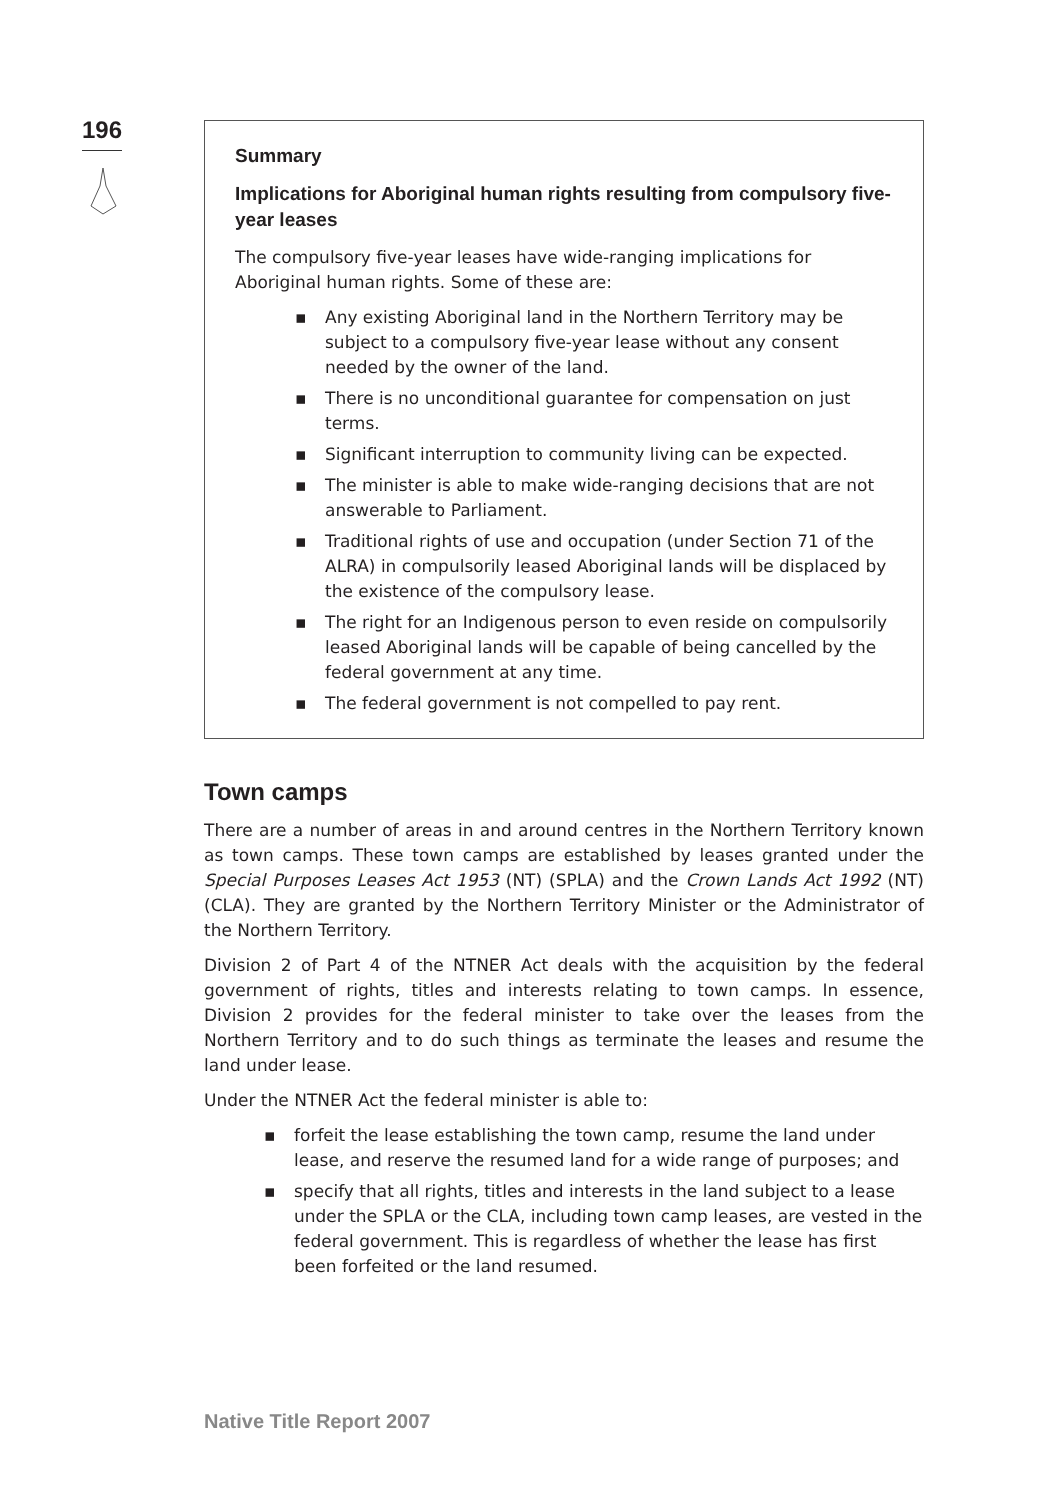196
Summary
Implications for Aboriginal human rights resulting from compulsory five-year leases
The compulsory five-year leases have wide-ranging implications for Aboriginal human rights. Some of these are:
▪ Any existing Aboriginal land in the Northern Territory may be subject to a compulsory five-year lease without any consent needed by the owner of the land.
▪ There is no unconditional guarantee for compensation on just terms.
▪ Significant interruption to community living can be expected.
▪ The minister is able to make wide-ranging decisions that are not answerable to Parliament.
▪ Traditional rights of use and occupation (under Section 71 of the ALRA) in compulsorily leased Aboriginal lands will be displaced by the existence of the compulsory lease.
▪ The right for an Indigenous person to even reside on compulsorily leased Aboriginal lands will be capable of being cancelled by the federal government at any time.
▪ The federal government is not compelled to pay rent.
Town camps
There are a number of areas in and around centres in the Northern Territory known as town camps. These town camps are established by leases granted under the Special Purposes Leases Act 1953 (NT) (SPLA) and the Crown Lands Act 1992 (NT) (CLA). They are granted by the Northern Territory Minister or the Administrator of the Northern Territory.
Division 2 of Part 4 of the NTNER Act deals with the acquisition by the federal government of rights, titles and interests relating to town camps. In essence, Division 2 provides for the federal minister to take over the leases from the Northern Territory and to do such things as terminate the leases and resume the land under lease.
Under the NTNER Act the federal minister is able to:
▪ forfeit the lease establishing the town camp, resume the land under lease, and reserve the resumed land for a wide range of purposes; and
▪ specify that all rights, titles and interests in the land subject to a lease under the SPLA or the CLA, including town camp leases, are vested in the federal government. This is regardless of whether the lease has first been forfeited or the land resumed.
Native Title Report 2007